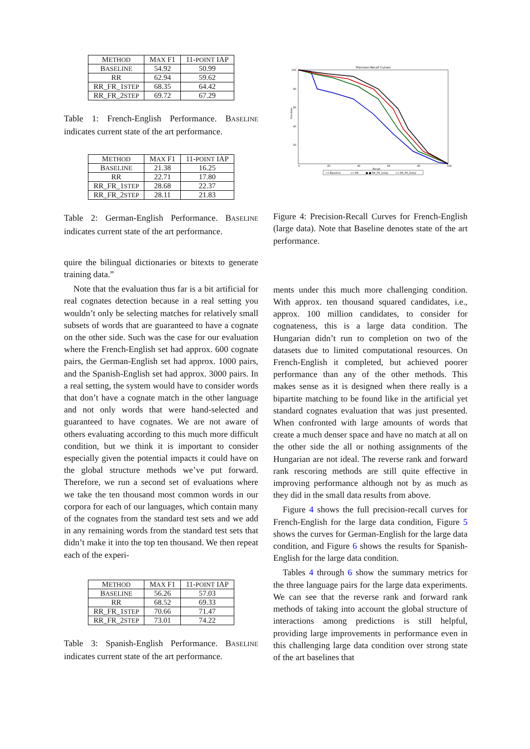| M ETHOD | M AX F1 | 11- POINT IAP |
| --- | --- | --- |
| B ASELINE | 54.92 | 50.99 |
| RR | 62.94 | 59.62 |
| RR_FR_1 STEP | 68.35 | 64.42 |
| RR_FR_2 STEP | 69.72 | 67.29 |
Table 1: French-English Performance. BASELINE indicates current state of the art performance.
| M ETHOD | M AX F1 | 11- POINT IAP |
| --- | --- | --- |
| B ASELINE | 21.38 | 16.25 |
| RR | 22.71 | 17.80 |
| RR_FR_1 STEP | 28.68 | 22.37 |
| RR_FR_2 STEP | 28.11 | 21.83 |
Table 2: German-English Performance. BASELINE indicates current state of the art performance.
quire the bilingual dictionaries or bitexts to generate training data.”
Note that the evaluation thus far is a bit artificial for real cognates detection because in a real setting you wouldn’t only be selecting matches for relatively small subsets of words that are guaranteed to have a cognate on the other side. Such was the case for our evaluation where the French-English set had approx. 600 cognate pairs, the German-English set had approx. 1000 pairs, and the Spanish-English set had approx. 3000 pairs. In a real setting, the system would have to consider words that don’t have a cognate match in the other language and not only words that were hand-selected and guaranteed to have cognates. We are not aware of others evaluating according to this much more difficult condition, but we think it is important to consider especially given the potential impacts it could have on the global structure methods we’ve put forward. Therefore, we run a second set of evaluations where we take the ten thousand most common words in our corpora for each of our languages, which contain many of the cognates from the standard test sets and we add in any remaining words from the standard test sets that didn’t make it into the top ten thousand. We then repeat each of the experi-
| M ETHOD | M AX F1 | 11- POINT IAP |
| --- | --- | --- |
| B ASELINE | 56.26 | 57.03 |
| RR | 68.52 | 69.33 |
| RR_FR_1 STEP | 70.66 | 71.47 |
| RR_FR_2 STEP | 73.01 | 74.22 |
Table 3: Spanish-English Performance. BASELINE indicates current state of the art performance.
Precision-Recall Curves
100
80
60
40
20
0
20
40
60
80
100
Recall
Precision
⟷ Baseline
⟷ RR
■-■ RR_FR_1step
⟷ RR_FR_2step
Figure 4: Precision-Recall Curves for French-English (large data). Note that Baseline denotes state of the art performance.
ments under this much more challenging condition. With approx. ten thousand squared candidates, i.e., approx. 100 million candidates, to consider for cognateness, this is a large data condition. The Hungarian didn’t run to completion on two of the datasets due to limited computational resources. On French-English it completed, but achieved poorer performance than any of the other methods. This makes sense as it is designed when there really is a bipartite matching to be found like in the artificial yet standard cognates evaluation that was just presented. When confronted with large amounts of words that create a much denser space and have no match at all on the other side the all or nothing assignments of the Hungarian are not ideal. The reverse rank and forward rank rescoring methods are still quite effective in improving performance although not by as much as they did in the small data results from above.
Figure 4 shows the full precision-recall curves for French-English for the large data condition, Figure 5 shows the curves for German-English for the large data condition, and Figure 6 shows the results for Spanish-English for the large data condition.
Tables 4 through 6 show the summary metrics for the three language pairs for the large data experiments. We can see that the reverse rank and forward rank methods of taking into account the global structure of interactions among predictions is still helpful, providing large improvements in performance even in this challenging large data condition over strong state of the art baselines that